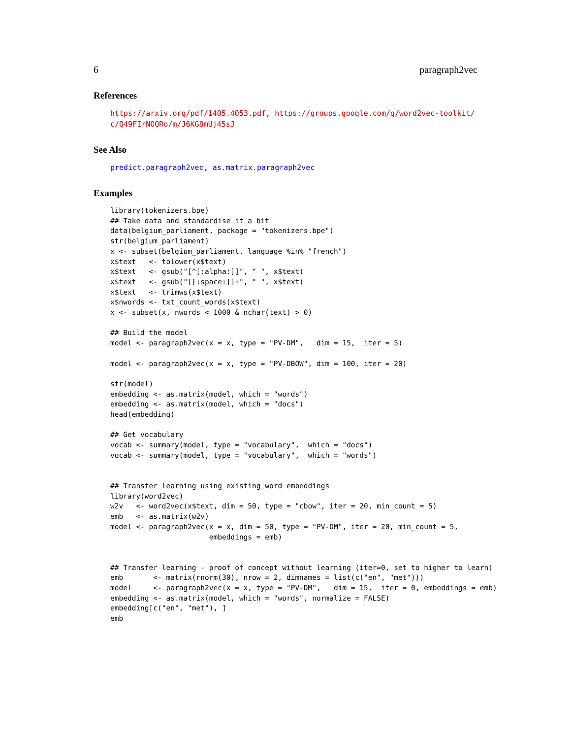6 paragraph2vec
References
https://arxiv.org/pdf/1405.4053.pdf, https://groups.google.com/g/word2vec-toolkit/ c/Q49FIrNOQRo/m/J6KG8mUj45sJ
See Also
predict.paragraph2vec, as.matrix.paragraph2vec
Examples
library(tokenizers.bpe)
## Take data and standardise it a bit
data(belgium_parliament, package = "tokenizers.bpe")
str(belgium_parliament)
x <- subset(belgium_parliament, language %in% "french")
x$text   <- tolower(x$text)
x$text   <- gsub("[^[:alpha:]]", " ", x$text)
x$text   <- gsub("[[:space:]]+", " ", x$text)
x$text   <- trimws(x$text)
x$nwords <- txt_count_words(x$text)
x <- subset(x, nwords < 1000 & nchar(text) > 0)

## Build the model
model <- paragraph2vec(x = x, type = "PV-DM",   dim = 15,  iter = 5)

model <- paragraph2vec(x = x, type = "PV-DBOW", dim = 100, iter = 20)

str(model)
embedding <- as.matrix(model, which = "words")
embedding <- as.matrix(model, which = "docs")
head(embedding)

## Get vocabulary
vocab <- summary(model, type = "vocabulary",  which = "docs")
vocab <- summary(model, type = "vocabulary",  which = "words")


## Transfer learning using existing word embeddings
library(word2vec)
w2v   <- word2vec(x$text, dim = 50, type = "cbow", iter = 20, min_count = 5)
emb   <- as.matrix(w2v)
model <- paragraph2vec(x = x, dim = 50, type = "PV-DM", iter = 20, min_count = 5,
                       embeddings = emb)


## Transfer learning - proof of concept without learning (iter=0, set to higher to learn)
emb       <- matrix(rnorm(30), nrow = 2, dimnames = list(c("en", "met")))
model     <- paragraph2vec(x = x, type = "PV-DM",   dim = 15,  iter = 0, embeddings = emb)
embedding <- as.matrix(model, which = "words", normalize = FALSE)
embedding[c("en", "met"), ]
emb